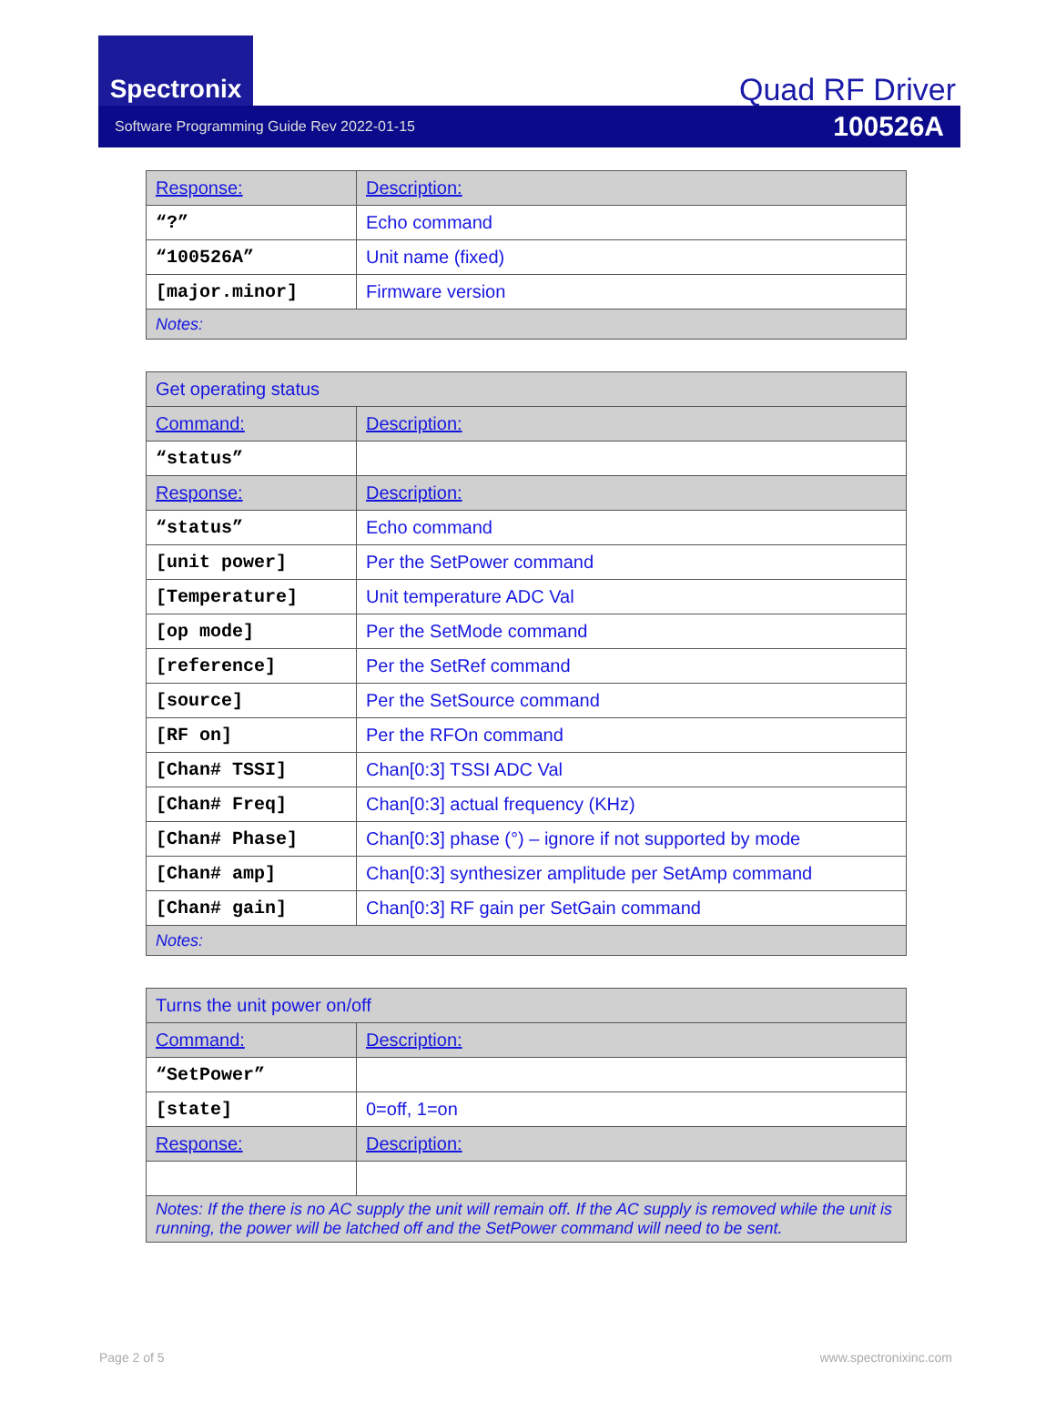Spectronix
Quad RF Driver
Software Programming Guide Rev 2022-01-15 100526A
| Response: | Description: |
| --- | --- |
| “?” | Echo command |
| “100526A” | Unit name (fixed) |
| [major.minor] | Firmware version |
| Notes: | |
| Get operating status | |
| Command: | Description: |
| “status” | |
| Response: | Description: |
| “status” | Echo command |
| [unit power] | Per the SetPower command |
| [Temperature] | Unit temperature ADC Val |
| [op mode] | Per the SetMode command |
| [reference] | Per the SetRef command |
| [source] | Per the SetSource command |
| [RF on] | Per the RFOn command |
| [Chan# TSSI] | Chan[0:3] TSSI ADC Val |
| [Chan# Freq] | Chan[0:3] actual frequency (KHz) |
| [Chan# Phase] | Chan[0:3] phase (°) – ignore if not supported by mode |
| [Chan# amp] | Chan[0:3] synthesizer amplitude per SetAmp command |
| [Chan# gain] | Chan[0:3] RF gain per SetGain command |
| Notes: | |
| Turns the unit power on/off | |
| Command: | Description: |
| “SetPower” | |
| [state] | 0=off, 1=on |
| Response: | Description: |
| Notes: If the there is no AC supply the unit will remain off. If the AC supply is removed while the unit is running, the power will be latched off and the SetPower command will need to be sent. | |
Page 2 of 5 www.spectronixinc.com